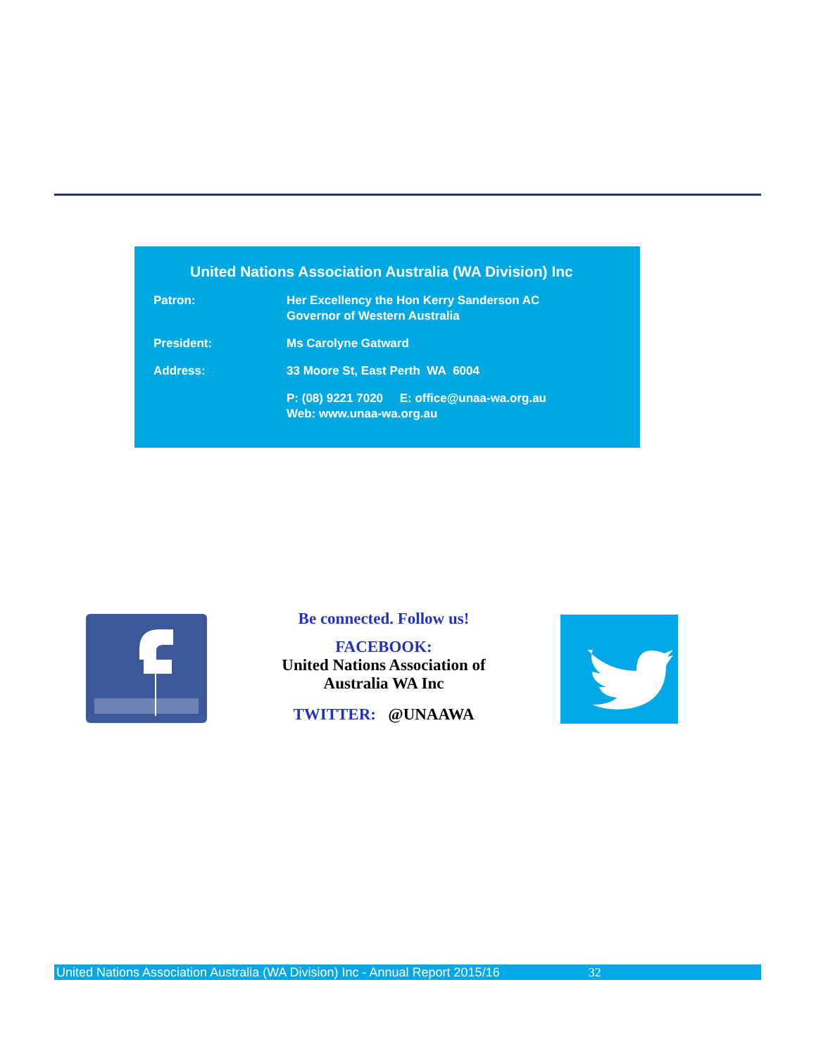United Nations Association Australia (WA Division) Inc
Patron: Her Excellency the Hon Kerry Sanderson AC
Governor of Western Australia
President: Ms Carolyne Gatward
Address: 33 Moore St, East Perth WA 6004
P: (08) 9221 7020 E: office@unaa-wa.org.au
Web: www.unaa-wa.org.au
Be connected. Follow us!
FACEBOOK:
United Nations Association of
Australia WA Inc
TWITTER: @UNAAWA
United Nations Association Australia (WA Division) Inc - Annual Report 2015/16 32